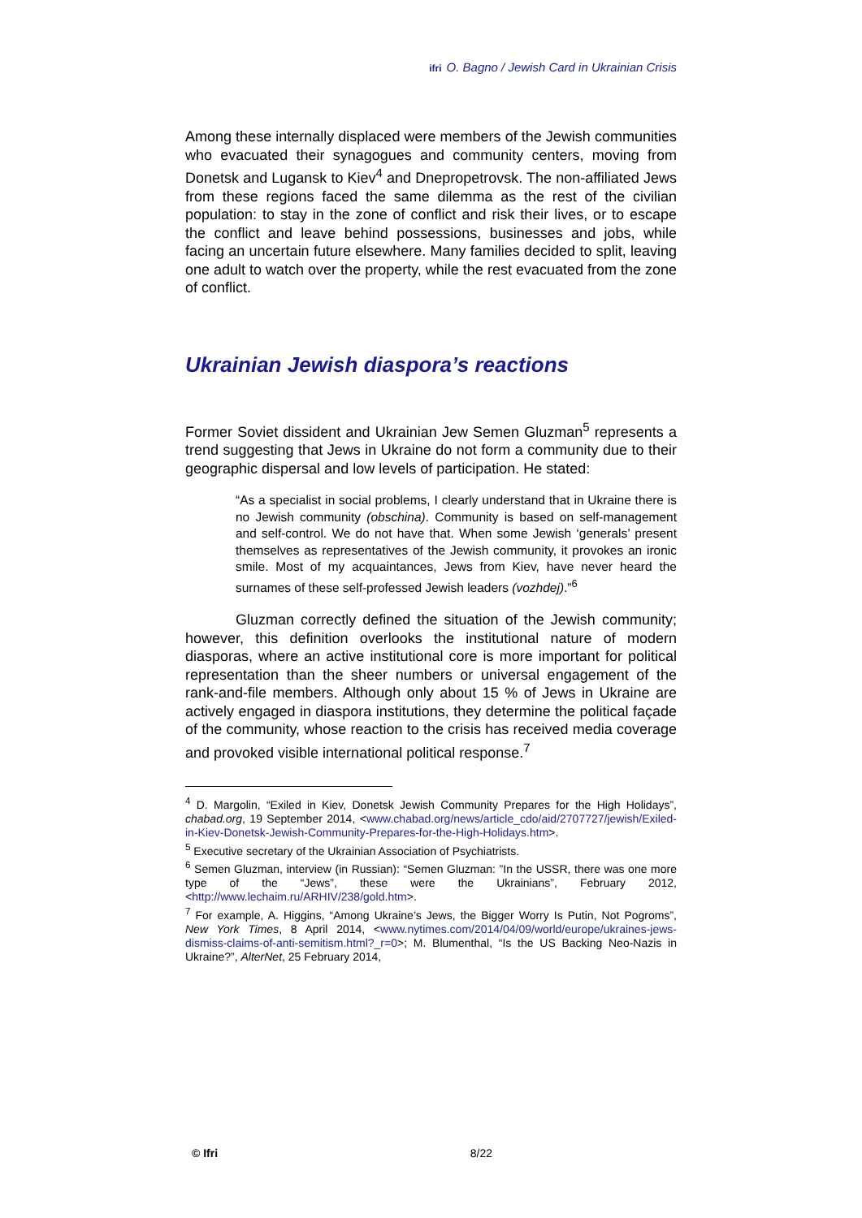ifri O. Bagno / Jewish Card in Ukrainian Crisis
Among these internally displaced were members of the Jewish communities who evacuated their synagogues and community centers, moving from Donetsk and Lugansk to Kiev<sup>4</sup> and Dnepropetrovsk. The non-affiliated Jews from these regions faced the same dilemma as the rest of the civilian population: to stay in the zone of conflict and risk their lives, or to escape the conflict and leave behind possessions, businesses and jobs, while facing an uncertain future elsewhere. Many families decided to split, leaving one adult to watch over the property, while the rest evacuated from the zone of conflict.
Ukrainian Jewish diaspora’s reactions
Former Soviet dissident and Ukrainian Jew Semen Gluzman<sup>5</sup> represents a trend suggesting that Jews in Ukraine do not form a community due to their geographic dispersal and low levels of participation. He stated:
“As a specialist in social problems, I clearly understand that in Ukraine there is no Jewish community (obschina). Community is based on self-management and self-control. We do not have that. When some Jewish ‘generals’ present themselves as representatives of the Jewish community, it provokes an ironic smile. Most of my acquaintances, Jews from Kiev, have never heard the surnames of these self-professed Jewish leaders (vozhdej).”<sup>6</sup>
Gluzman correctly defined the situation of the Jewish community; however, this definition overlooks the institutional nature of modern diasporas, where an active institutional core is more important for political representation than the sheer numbers or universal engagement of the rank-and-file members. Although only about 15 % of Jews in Ukraine are actively engaged in diaspora institutions, they determine the political façade of the community, whose reaction to the crisis has received media coverage and provoked visible international political response.<sup>7</sup>
<sup>4</sup> D. Margolin, “Exiled in Kiev, Donetsk Jewish Community Prepares for the High Holidays”, chabad.org, 19 September 2014, <www.chabad.org/news/article_cdo/aid/2707727/jewish/Exiled-in-Kiev-Donetsk-Jewish-Community-Prepares-for-the-High-Holidays.htm>.
<sup>5</sup> Executive secretary of the Ukrainian Association of Psychiatrists.
<sup>6</sup> Semen Gluzman, interview (in Russian): “Semen Gluzman: ”In the USSR, there was one more type of the “Jews”, these were the Ukrainians”, February 2012, <http://www.lechaim.ru/ARHIV/238/gold.htm>.
<sup>7</sup> For example, A. Higgins, “Among Ukraine’s Jews, the Bigger Worry Is Putin, Not Pogroms”, New York Times, 8 April 2014, <www.nytimes.com/2014/04/09/world/europe/ukraines-jews-dismiss-claims-of-anti-semitism.html?_r=0>; M. Blumenthal, “Is the US Backing Neo-Nazis in Ukraine?”, AlterNet, 25 February 2014,
© Ifri 8/22